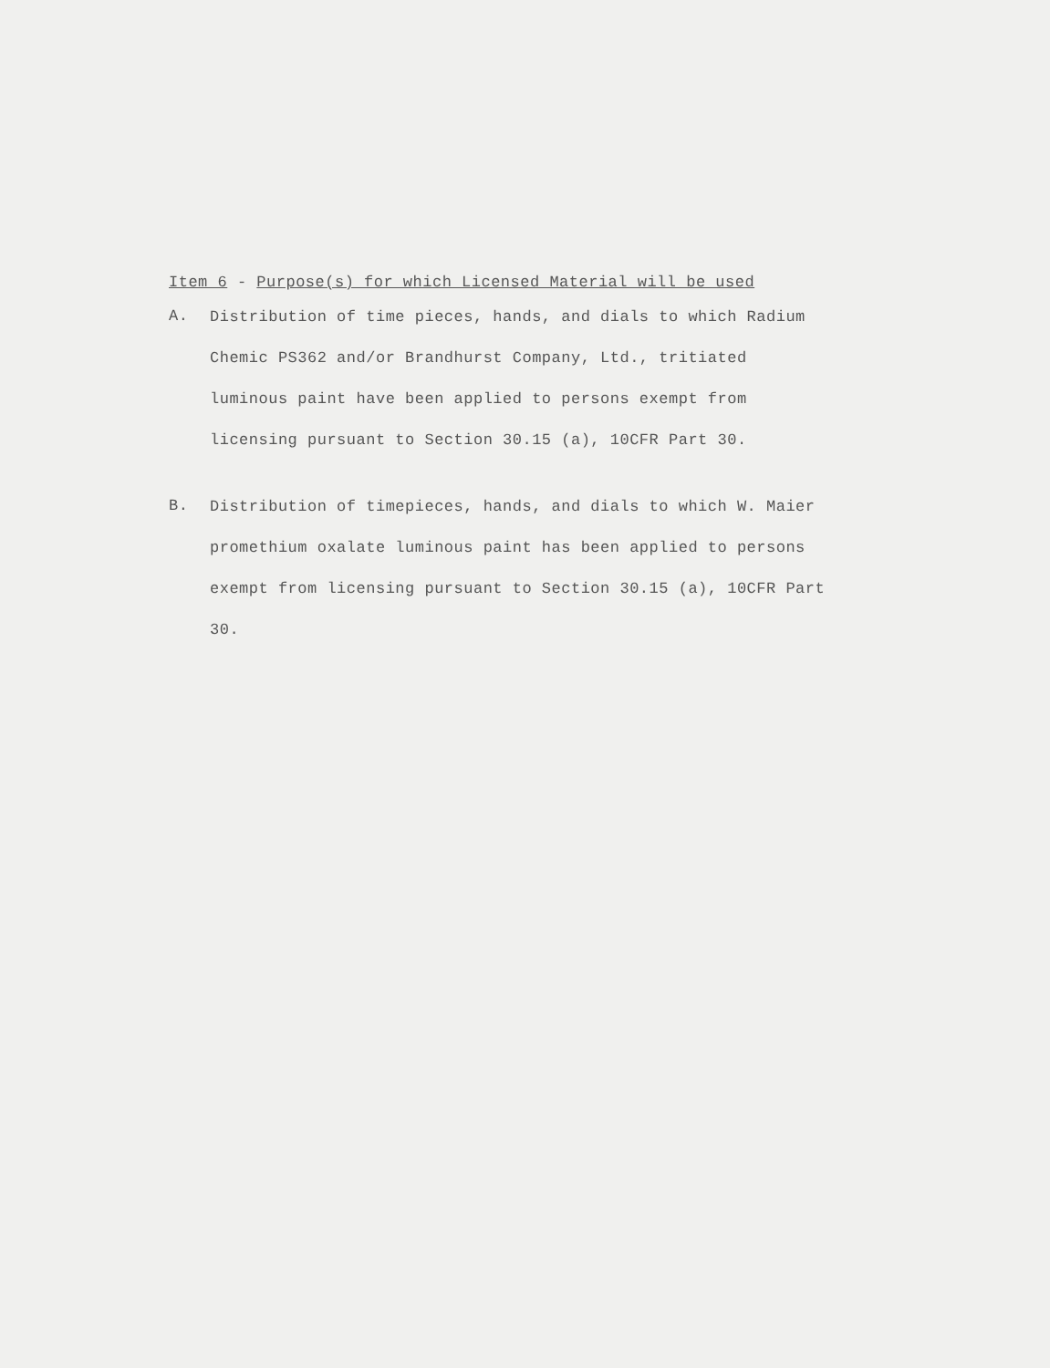Item 6 - Purpose(s) for which Licensed Material will be used
A.
Distribution of time pieces, hands, and dials to which Radium Chemic PS362 and/or Brandhurst Company, Ltd., tritiated luminous paint have been applied to persons exempt from licensing pursuant to Section 30.15 (a), 10CFR Part 30.
B.
Distribution of timepieces, hands, and dials to which W. Maier promethium oxalate luminous paint has been applied to persons exempt from licensing pursuant to Section 30.15 (a), 10CFR Part 30.